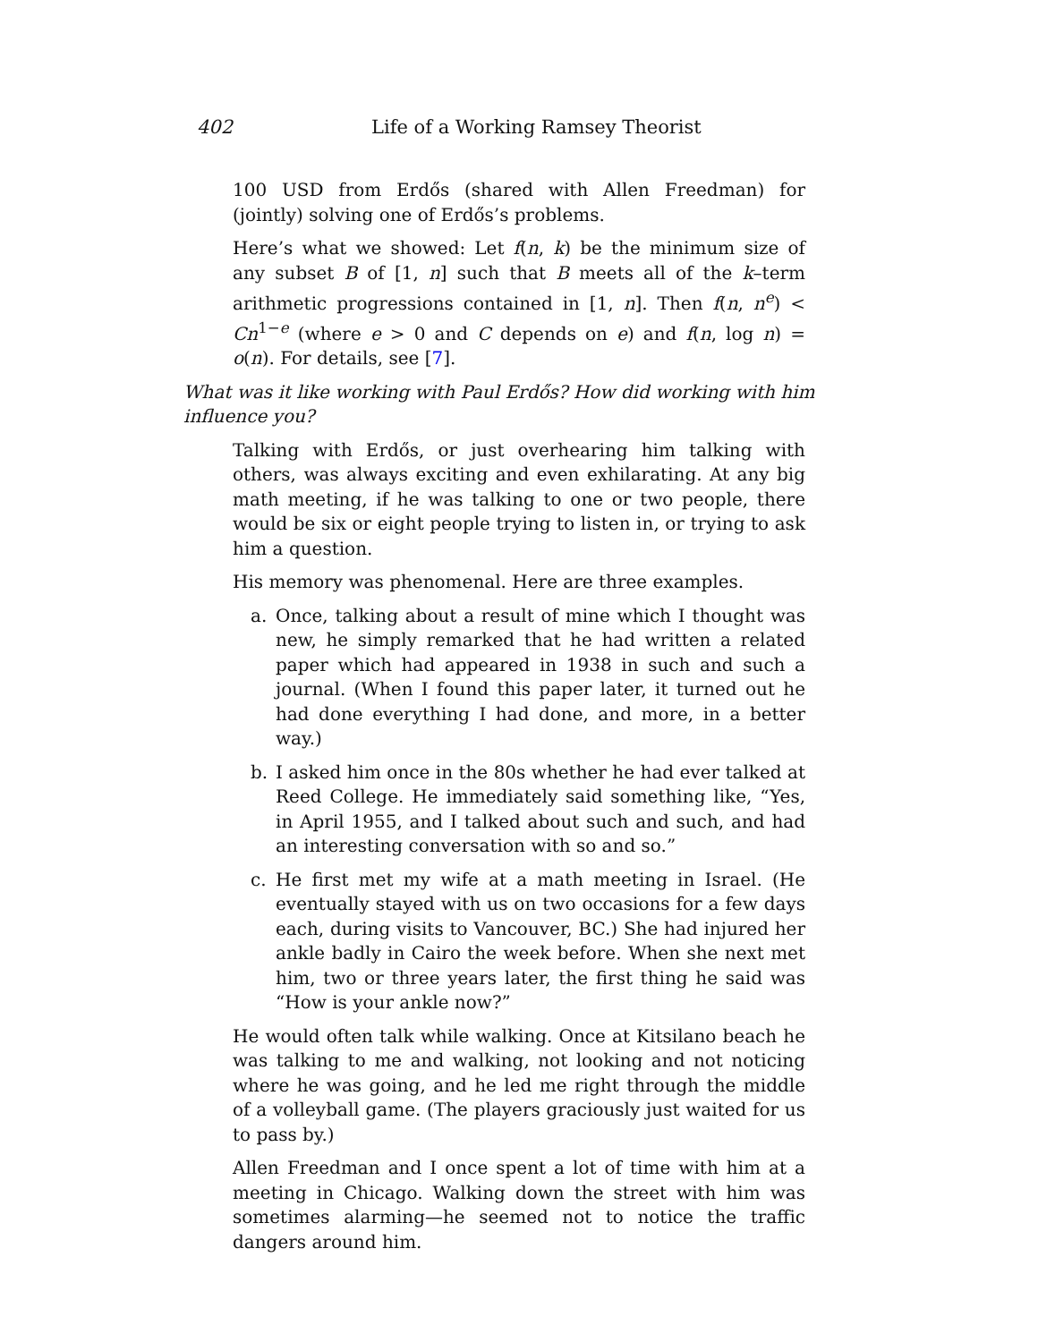402 Life of a Working Ramsey Theorist
100 USD from Erdős (shared with Allen Freedman) for (jointly) solving one of Erdős’s problems.
Here’s what we showed: Let f(n, k) be the minimum size of any subset B of [1, n] such that B meets all of the k–term arithmetic progressions contained in [1, n]. Then f(n, n<sup>e</sup>) < Cn<sup>1−e</sup> (where e > 0 and C depends on e) and f(n, log n) = o(n). For details, see [7].
What was it like working with Paul Erdős? How did working with him influence you?
Talking with Erdős, or just overhearing him talking with others, was always exciting and even exhilarating. At any big math meeting, if he was talking to one or two people, there would be six or eight people trying to listen in, or trying to ask him a question.
His memory was phenomenal. Here are three examples.
a. Once, talking about a result of mine which I thought was new, he simply remarked that he had written a related paper which had appeared in 1938 in such and such a journal. (When I found this paper later, it turned out he had done everything I had done, and more, in a better way.)
b. I asked him once in the 80s whether he had ever talked at Reed College. He immediately said something like, “Yes, in April 1955, and I talked about such and such, and had an interesting conversation with so and so.”
c. He first met my wife at a math meeting in Israel. (He eventually stayed with us on two occasions for a few days each, during visits to Vancouver, BC.) She had injured her ankle badly in Cairo the week before. When she next met him, two or three years later, the first thing he said was “How is your ankle now?”
He would often talk while walking. Once at Kitsilano beach he was talking to me and walking, not looking and not noticing where he was going, and he led me right through the middle of a volleyball game. (The players graciously just waited for us to pass by.)
Allen Freedman and I once spent a lot of time with him at a meeting in Chicago. Walking down the street with him was sometimes alarming—he seemed not to notice the traffic dangers around him.